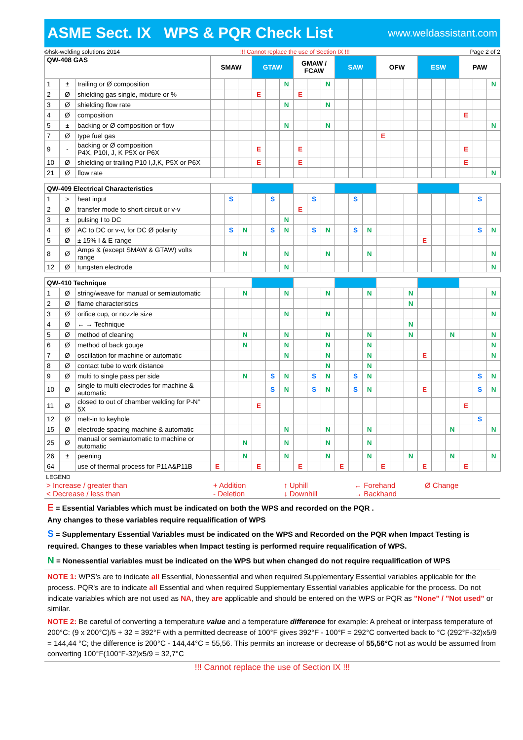ASME Sect. IX WPS & PQR Check List
www.weldassistant.com
©hsk-welding solutions 2014!!! Cannot replace the use of Section IX !!! Page 2 of 2
| QW-408 GAS | | | SMAW | | | GTAW | | | GMAW / FCAW | | | SAW | | | OFW | | | ESW | | | PAW | | |
| --- | --- | --- | --- | --- | --- | --- | --- | --- | --- | --- | --- | --- | --- | --- | --- | --- | --- | --- | --- | --- | --- | --- | --- |
| 1 | ± | trailing or Ø composition | | | | | | N | | | N | | | | | | | | | | | | N |
| 2 | Ø | shielding gas single, mixture or % | | | | E | | | E | | | | | | | | | | | | | | |
| 3 | Ø | shielding flow rate | | | | | | N | | | N | | | | | | | | | | | | |
| 4 | Ø | composition | | | | | | | | | | | | | | | | | | | E | | |
| 5 | ± | backing or Ø composition or flow | | | | | | N | | | N | | | | | | | | | | | | N |
| 7 | Ø | type fuel gas | | | | | | | | | | | | | E | | | | | | | | |
| 9 | - | backing or Ø composition P4X, P10I, J, K P5X or P6X | | | | E | | | E | | | | | | | | | | | | E | | |
| 10 | Ø | shielding or trailing P10 I,J,K, P5X or P6X | | | | E | | | E | | | | | | | | | | | | E | | |
| 21 | Ø | flow rate | | | | | | | | | | | | | | | | | | | | | N |
| QW-409 Electrical Characteristics | | | | | | | | | | | | | | | | | | | | | | | |
| 1 | > | heat input | | S | | | S | | | S | | | S | | | | | | | | | S | |
| 2 | Ø | transfer mode to short circuit or v-v | | | | | | | E | | | | | | | | | | | | | | |
| 3 | ± | pulsing I to DC | | | | | | N | | | | | | | | | | | | | | | |
| 4 | Ø | AC to DC or v-v, for DC Ø polarity | | S | N | | S | N | | S | N | | S | N | | | | | | | | S | N |
| 5 | Ø | ± 15% I & E range | | | | | | | | | | | | | | | | E | | | | | |
| 8 | Ø | Amps & (except SMAW & GTAW) volts range | | | N | | | N | | | N | | | N | | | | | | | | | N |
| 12 | Ø | tungsten electrode | | | | | | N | | | | | | | | | | | | | | | N |
| QW-410 Technique | | | | | | | | | | | | | | | | | | | | | | | |
| 1 | Ø | string/weave for manual or semiautomatic | | | N | | | N | | | N | | | N | | | N | | | | | | N |
| 2 | Ø | flame characteristics | | | | | | | | | | | | | | | N | | | | | | |
| 3 | Ø | orifice cup, or nozzle size | | | | | | N | | | N | | | | | | | | | | | | N |
| 4 | Ø | ← → Technique | | | | | | | | | | | | | | | N | | | | | | |
| 5 | Ø | method of cleaning | | | N | | | N | | | N | | | N | | | N | | | N | | | N |
| 6 | Ø | method of back gouge | | | N | | | N | | | N | | | N | | | | | | | | | N |
| 7 | Ø | oscillation for machine or automatic | | | | | | N | | | N | | | N | | | | E | | | | | N |
| 8 | Ø | contact tube to work distance | | | | | | | | | N | | | N | | | | | | | | | |
| 9 | Ø | multi to single pass per side | | | N | | S | N | | S | N | | S | N | | | | | | | | S | N |
| 10 | Ø | single to multi electrodes for machine & automatic | | | | | S | N | | S | N | | S | N | | | | E | | | | S | N |
| 11 | Ø | closed to out of chamber welding for P-N° 5X | | | | E | | | | | | | | | | | | | | | E | | |
| 12 | Ø | melt-in to keyhole | | | | | | | | | | | | | | | | | | | | S | |
| 15 | Ø | electrode spacing machine & automatic | | | | | | N | | | N | | | N | | | | | | N | | | N |
| 25 | Ø | manual or semiautomatic to machine or automatic | | | N | | | N | | | N | | | N | | | | | | | | | |
| 26 | ± | peening | | | N | | | N | | | N | | | N | | | N | | | N | | | N |
| 64 | | use of thermal process for P11A&P11B | E | | | E | | | E | | | E | | | E | | | E | | | E | | |
LEGEND
| > Increase / greater than < Decrease / less than | + Addition - Deletion | ↑ Uphill ↓ Downhill | ← Forehand → Backhand | Ø Change |
E = Essential Variables which must be indicated on both the WPS and recorded on the PQR .
Any changes to these variables require requalification of WPS
S = Supplementary Essential Variables must be indicated on the WPS and Recorded on the PQR when Impact Testing is required. Changes to these variables when Impact testing is performed require requalification of WPS.
N = Nonessential variables must be indicated on the WPS but when changed do not require requalification of WPS
NOTE 1: WPS’s are to indicate all Essential, Nonessential and when required Supplementary Essential variables applicable for the process. PQR's are to indicate all Essential and when required Supplementary Essential variables applicable for the process. Do not indicate variables which are not used as NA, they are applicable and should be entered on the WPS or PQR as "None" / "Not used" or similar.
NOTE 2: Be careful of converting a temperature value and a temperature difference for example: A preheat or interpass temperature of 200°C: (9 x 200°C)/5 + 32 = 392°F with a permitted decrease of 100°F gives 392°F - 100°F = 292°C converted back to °C (292°F-32)x5/9 = 144,44 °C; the difference is 200°C - 144,44°C = 55,56. This permits an increase or decrease of 55,56°C not as would be assumed from converting 100°F(100°F-32)x5/9 = 32,7°C
!!! Cannot replace the use of Section IX !!!